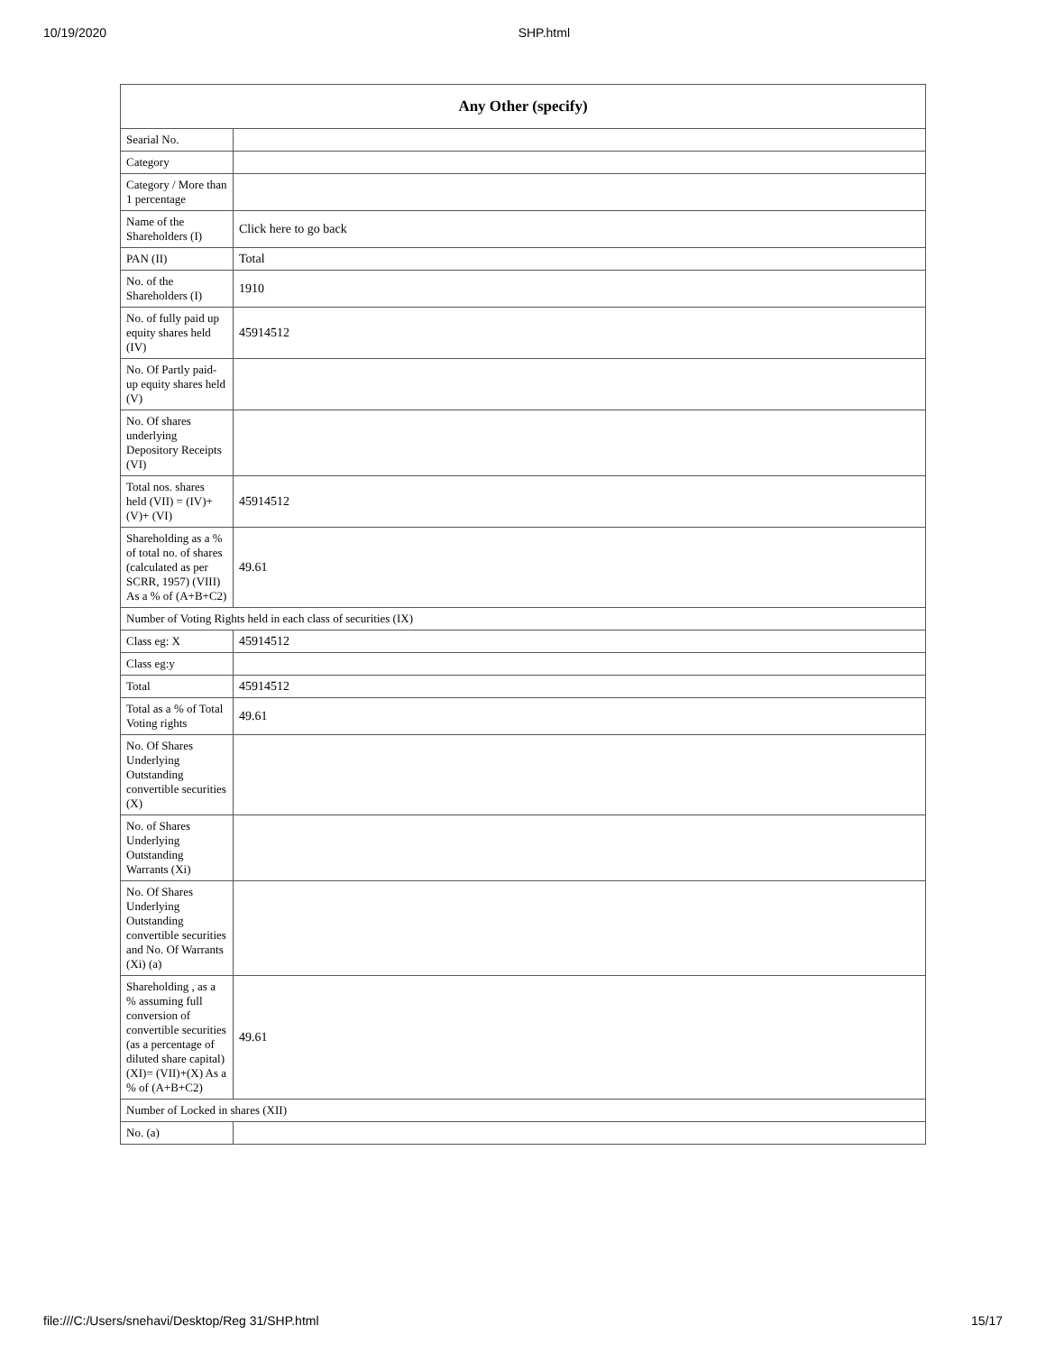10/19/2020 SHP.html
| Any Other (specify) | |
| --- | --- |
| Searial No. | |
| Category | |
| Category / More than 1 percentage | |
| Name of the Shareholders (I) | Click here to go back |
| PAN (II) | Total |
| No. of the Shareholders (I) | 1910 |
| No. of fully paid up equity shares held (IV) | 45914512 |
| No. Of Partly paid-up equity shares held (V) | |
| No. Of shares underlying Depository Receipts (VI) | |
| Total nos. shares held (VII) = (IV)+(V)+ (VI) | 45914512 |
| Shareholding as a % of total no. of shares (calculated as per SCRR, 1957) (VIII) As a % of (A+B+C2) | 49.61 |
| Number of Voting Rights held in each class of securities (IX) | |
| Class eg: X | 45914512 |
| Class eg:y | |
| Total | 45914512 |
| Total as a % of Total Voting rights | 49.61 |
| No. Of Shares Underlying Outstanding convertible securities (X) | |
| No. of Shares Underlying Outstanding Warrants (Xi) | |
| No. Of Shares Underlying Outstanding convertible securities and No. Of Warrants (Xi) (a) | |
| Shareholding , as a % assuming full conversion of convertible securities (as a percentage of diluted share capital) (XI)= (VII)+(X) As a % of (A+B+C2) | 49.61 |
| Number of Locked in shares (XII) | |
| No. (a) | |
file:///C:/Users/snehavi/Desktop/Reg 31/SHP.html 15/17